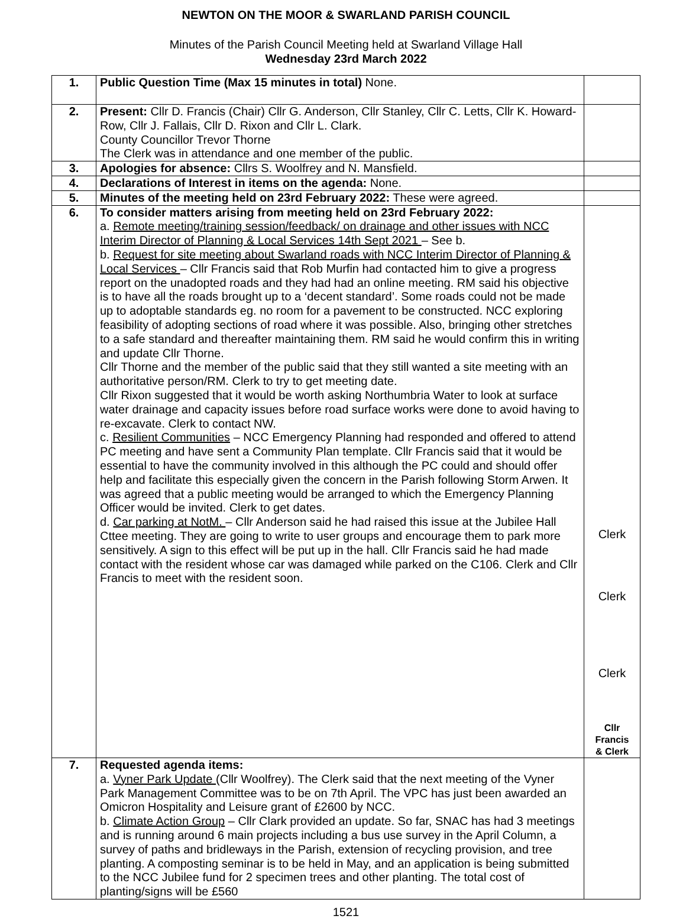NEWTON ON THE MOOR & SWARLAND PARISH COUNCIL
Minutes of the Parish Council Meeting held at Swarland Village Hall
Wednesday 23rd March 2022
| 1. | Public Question Time (Max 15 minutes in total) None. | |
| 2. | Present: Cllr D. Francis (Chair) Cllr G. Anderson, Cllr Stanley, Cllr C. Letts, Cllr K. Howard-Row, Cllr J. Fallais, Cllr D. Rixon and Cllr L. Clark. County Councillor Trevor Thorne The Clerk was in attendance and one member of the public. | |
| 3. | Apologies for absence: Cllrs S. Woolfrey and N. Mansfield. | |
| 4. | Declarations of Interest in items on the agenda: None. | |
| 5. | Minutes of the meeting held on 23rd February 2022: These were agreed. | |
| 6. | To consider matters arising from meeting held on 23rd February 2022: a. Remote meeting/training session/feedback/ on drainage and other issues with NCC Interim Director of Planning & Local Services 14th Sept 2021 – See b. b. Request for site meeting about Swarland roads with NCC Interim Director of Planning & Local Services – Cllr Francis said that Rob Murfin had contacted him to give a progress report on the unadopted roads and they had had an online meeting. RM said his objective is to have all the roads brought up to a ‘decent standard’. Some roads could not be made up to adoptable standards eg. no room for a pavement to be constructed. NCC exploring feasibility of adopting sections of road where it was possible. Also, bringing other stretches to a safe standard and thereafter maintaining them. RM said he would confirm this in writing and update Cllr Thorne. Cllr Thorne and the member of the public said that they still wanted a site meeting with an authoritative person/RM. Clerk to try to get meeting date. Cllr Rixon suggested that it would be worth asking Northumbria Water to look at surface water drainage and capacity issues before road surface works were done to avoid having to re-excavate. Clerk to contact NW. c. Resilient Communities – NCC Emergency Planning had responded and offered to attend PC meeting and have sent a Community Plan template. Cllr Francis said that it would be essential to have the community involved in this although the PC could and should offer help and facilitate this especially given the concern in the Parish following Storm Arwen. It was agreed that a public meeting would be arranged to which the Emergency Planning Officer would be invited. Clerk to get dates. d. Car parking at NotM. – Cllr Anderson said he had raised this issue at the Jubilee Hall Cttee meeting. They are going to write to user groups and encourage them to park more sensitively. A sign to this effect will be put up in the hall. Cllr Francis said he had made contact with the resident whose car was damaged while parked on the C106. Clerk and Cllr Francis to meet with the resident soon. | Clerk Clerk Clerk Cllr Francis & Clerk |
| 7. | Requested agenda items: a. Vyner Park Update (Cllr Woolfrey). The Clerk said that the next meeting of the Vyner Park Management Committee was to be on 7th April. The VPC has just been awarded an Omicron Hospitality and Leisure grant of £2600 by NCC. b. Climate Action Group – Cllr Clark provided an update. So far, SNAC has had 3 meetings and is running around 6 main projects including a bus use survey in the April Column, a survey of paths and bridleways in the Parish, extension of recycling provision, and tree planting. A composting seminar is to be held in May, and an application is being submitted to the NCC Jubilee fund for 2 specimen trees and other planting. The total cost of planting/signs will be £560 | |
1521